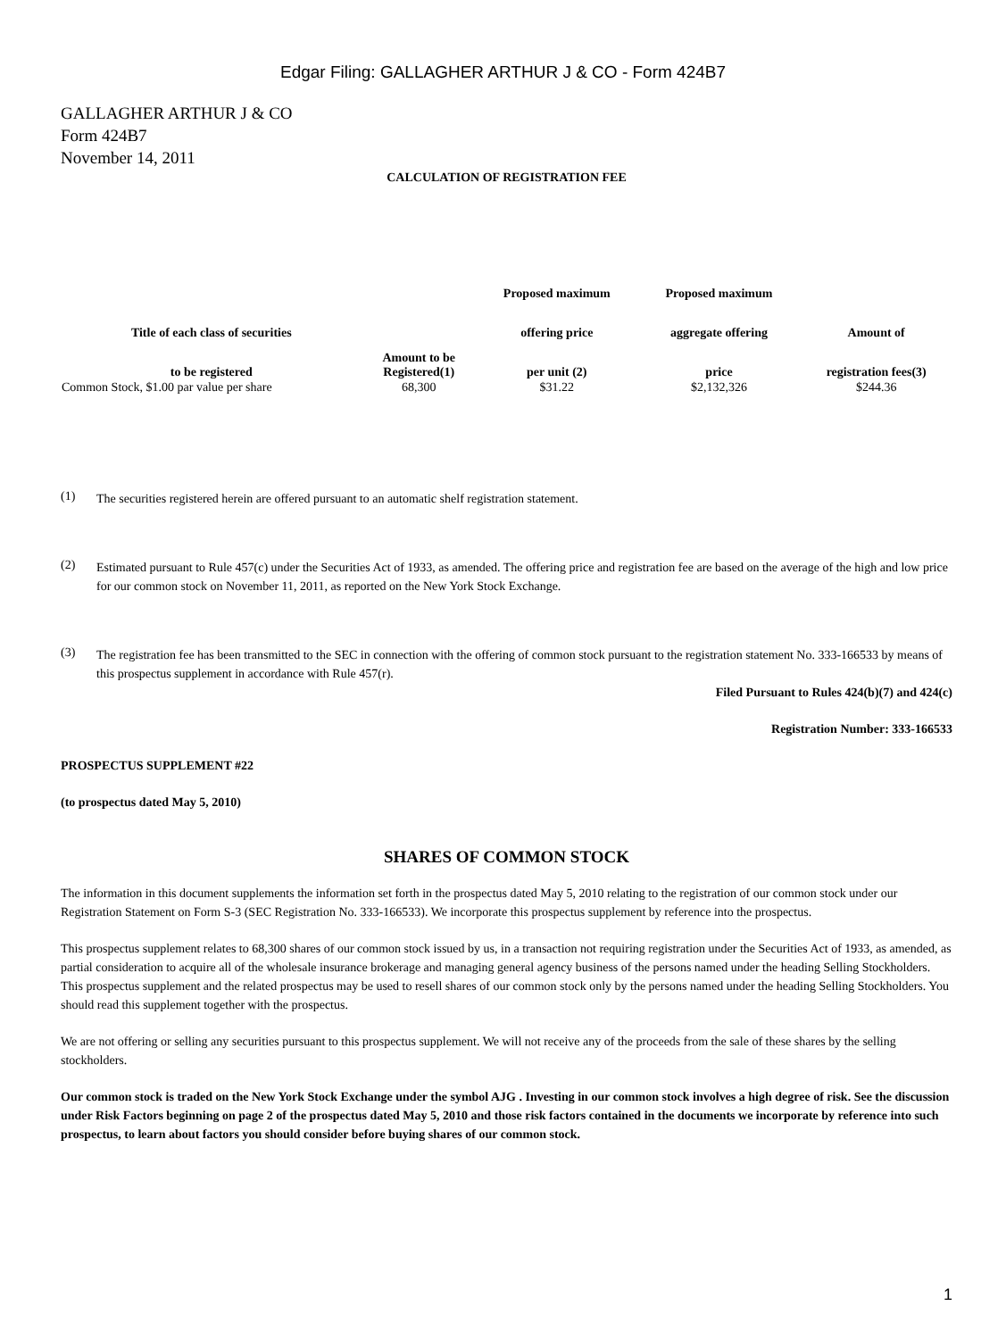Edgar Filing: GALLAGHER ARTHUR J & CO - Form 424B7
GALLAGHER ARTHUR J & CO
Form 424B7
November 14, 2011
CALCULATION OF REGISTRATION FEE
| | | Proposed maximum | Proposed maximum | |
| --- | --- | --- | --- | --- |
| Title of each class of securities | | offering price | aggregate offering | Amount of |
| to be registered | Amount to be Registered(1) | per unit (2) | price | registration fees(3) |
| Common Stock, $1.00 par value per share | 68,300 | $31.22 | $2,132,326 | $244.36 |
(1)
The securities registered herein are offered pursuant to an automatic shelf registration statement.
(2)
Estimated pursuant to Rule 457(c) under the Securities Act of 1933, as amended. The offering price and registration fee are based on the average of the high and low price for our common stock on November 11, 2011, as reported on the New York Stock Exchange.
(3)
The registration fee has been transmitted to the SEC in connection with the offering of common stock pursuant to the registration statement No. 333-166533 by means of this prospectus supplement in accordance with Rule 457(r).
Filed Pursuant to Rules 424(b)(7) and 424(c)
Registration Number: 333-166533
PROSPECTUS SUPPLEMENT #22
(to prospectus dated May 5, 2010)
SHARES OF COMMON STOCK
The information in this document supplements the information set forth in the prospectus dated May 5, 2010 relating to the registration of our common stock under our Registration Statement on Form S-3 (SEC Registration No. 333-166533). We incorporate this prospectus supplement by reference into the prospectus.
This prospectus supplement relates to 68,300 shares of our common stock issued by us, in a transaction not requiring registration under the Securities Act of 1933, as amended, as partial consideration to acquire all of the wholesale insurance brokerage and managing general agency business of the persons named under the heading Selling Stockholders. This prospectus supplement and the related prospectus may be used to resell shares of our common stock only by the persons named under the heading Selling Stockholders. You should read this supplement together with the prospectus.
We are not offering or selling any securities pursuant to this prospectus supplement. We will not receive any of the proceeds from the sale of these shares by the selling stockholders.
Our common stock is traded on the New York Stock Exchange under the symbol AJG . Investing in our common stock involves a high degree of risk. See the discussion under Risk Factors beginning on page 2 of the prospectus dated May 5, 2010 and those risk factors contained in the documents we incorporate by reference into such prospectus, to learn about factors you should consider before buying shares of our common stock.
1